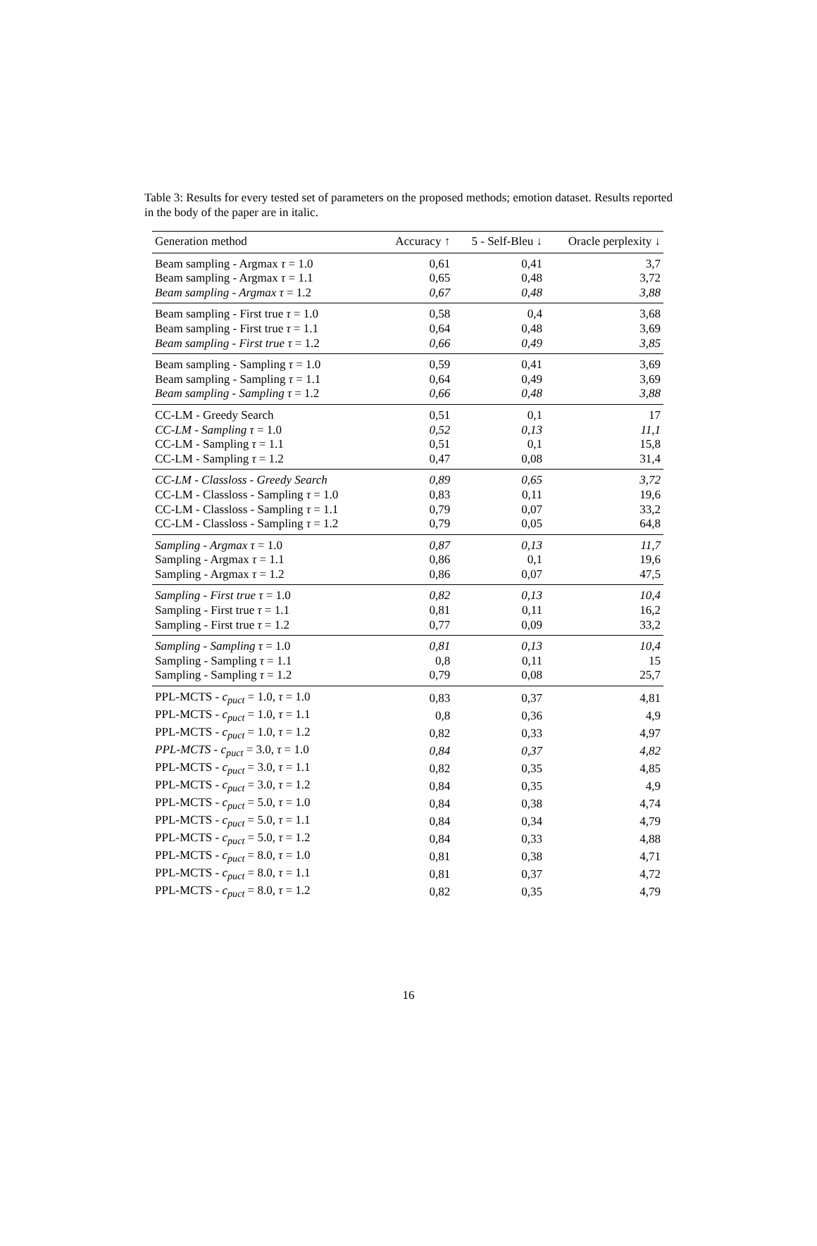Table 3: Results for every tested set of parameters on the proposed methods; emotion dataset. Results reported in the body of the paper are in italic.
| Generation method | Accuracy ↑ | 5 - Self-Bleu ↓ | Oracle perplexity ↓ |
| --- | --- | --- | --- |
| Beam sampling - Argmax τ = 1.0 | 0,61 | 0,41 | 3,7 |
| Beam sampling - Argmax τ = 1.1 | 0,65 | 0,48 | 3,72 |
| Beam sampling - Argmax τ = 1.2 | 0,67 | 0,48 | 3,88 |
| Beam sampling - First true τ = 1.0 | 0,58 | 0,4 | 3,68 |
| Beam sampling - First true τ = 1.1 | 0,64 | 0,48 | 3,69 |
| Beam sampling - First true τ = 1.2 | 0,66 | 0,49 | 3,85 |
| Beam sampling - Sampling τ = 1.0 | 0,59 | 0,41 | 3,69 |
| Beam sampling - Sampling τ = 1.1 | 0,64 | 0,49 | 3,69 |
| Beam sampling - Sampling τ = 1.2 | 0,66 | 0,48 | 3,88 |
| CC-LM - Greedy Search | 0,51 | 0,1 | 17 |
| CC-LM - Sampling τ = 1.0 | 0,52 | 0,13 | 11,1 |
| CC-LM - Sampling τ = 1.1 | 0,51 | 0,1 | 15,8 |
| CC-LM - Sampling τ = 1.2 | 0,47 | 0,08 | 31,4 |
| CC-LM - Classloss - Greedy Search | 0,89 | 0,65 | 3,72 |
| CC-LM - Classloss - Sampling τ = 1.0 | 0,83 | 0,11 | 19,6 |
| CC-LM - Classloss - Sampling τ = 1.1 | 0,79 | 0,07 | 33,2 |
| CC-LM - Classloss - Sampling τ = 1.2 | 0,79 | 0,05 | 64,8 |
| Sampling - Argmax τ = 1.0 | 0,87 | 0,13 | 11,7 |
| Sampling - Argmax τ = 1.1 | 0,86 | 0,1 | 19,6 |
| Sampling - Argmax τ = 1.2 | 0,86 | 0,07 | 47,5 |
| Sampling - First true τ = 1.0 | 0,82 | 0,13 | 10,4 |
| Sampling - First true τ = 1.1 | 0,81 | 0,11 | 16,2 |
| Sampling - First true τ = 1.2 | 0,77 | 0,09 | 33,2 |
| Sampling - Sampling τ = 1.0 | 0,81 | 0,13 | 10,4 |
| Sampling - Sampling τ = 1.1 | 0,8 | 0,11 | 15 |
| Sampling - Sampling τ = 1.2 | 0,79 | 0,08 | 25,7 |
| PPL-MCTS - c<sub>puct</sub> = 1.0, τ = 1.0 | 0,83 | 0,37 | 4,81 |
| PPL-MCTS - c<sub>puct</sub> = 1.0, τ = 1.1 | 0,8 | 0,36 | 4,9 |
| PPL-MCTS - c<sub>puct</sub> = 1.0, τ = 1.2 | 0,82 | 0,33 | 4,97 |
| PPL-MCTS - c<sub>puct</sub> = 3.0, τ = 1.0 | 0,84 | 0,37 | 4,82 |
| PPL-MCTS - c<sub>puct</sub> = 3.0, τ = 1.1 | 0,82 | 0,35 | 4,85 |
| PPL-MCTS - c<sub>puct</sub> = 3.0, τ = 1.2 | 0,84 | 0,35 | 4,9 |
| PPL-MCTS - c<sub>puct</sub> = 5.0, τ = 1.0 | 0,84 | 0,38 | 4,74 |
| PPL-MCTS - c<sub>puct</sub> = 5.0, τ = 1.1 | 0,84 | 0,34 | 4,79 |
| PPL-MCTS - c<sub>puct</sub> = 5.0, τ = 1.2 | 0,84 | 0,33 | 4,88 |
| PPL-MCTS - c<sub>puct</sub> = 8.0, τ = 1.0 | 0,81 | 0,38 | 4,71 |
| PPL-MCTS - c<sub>puct</sub> = 8.0, τ = 1.1 | 0,81 | 0,37 | 4,72 |
| PPL-MCTS - c<sub>puct</sub> = 8.0, τ = 1.2 | 0,82 | 0,35 | 4,79 |
16